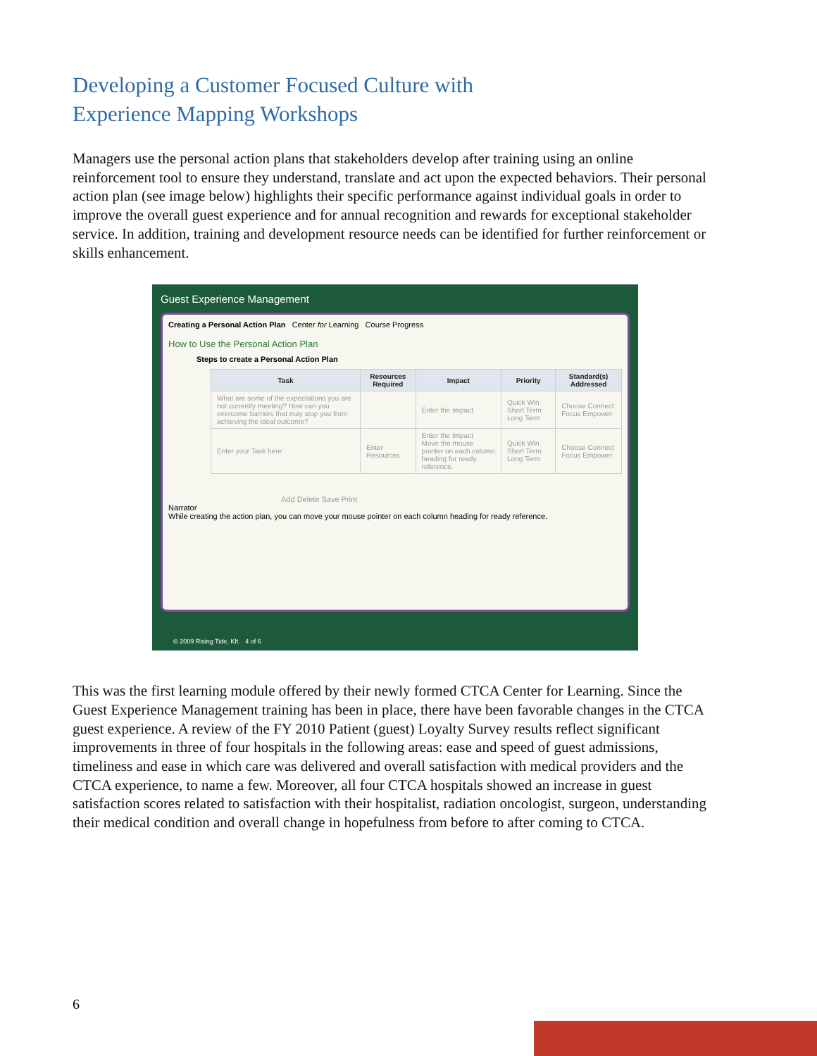Developing a Customer Focused Culture with
Experience Mapping Workshops
Managers use the personal action plans that stakeholders develop after training using an online reinforcement tool to ensure they understand, translate and act upon the expected behaviors. Their personal action plan (see image below) highlights their specific performance against individual goals in order to improve the overall guest experience and for annual recognition and rewards for exceptional stakeholder service. In addition, training and development resource needs can be identified for further reinforcement or skills enhancement.
Guest Experience Management
Creating a Personal Action Plan Center for Learning Course Progress
How to Use the Personal Action Plan
Steps to create a Personal Action Plan
| Task | Resources Required | Impact | Priority | Standard(s) Addressed |
| --- | --- | --- | --- | --- |
| What are some of the expectations you are not currently meeting? How can you overcome barriers that may stop you from achieving the ideal outcome? | | Enter the Impact | Quick Win Short Term Long Term | Choose Connect Focus Empower |
| Enter your Task here | Enter Resources | Enter the Impact Move the mouse pointer on each column heading for ready reference. | Quick Win Short Term Long Term | Choose Connect Focus Empower |
Add Delete Save Print
Narrator
While creating the action plan, you can move your mouse pointer on each column heading for ready reference.
© 2009 Rising Tide, Kft. 4 of 6
This was the first learning module offered by their newly formed CTCA Center for Learning. Since the Guest Experience Management training has been in place, there have been favorable changes in the CTCA guest experience. A review of the FY 2010 Patient (guest) Loyalty Survey results reflect significant improvements in three of four hospitals in the following areas: ease and speed of guest admissions, timeliness and ease in which care was delivered and overall satisfaction with medical providers and the CTCA experience, to name a few. Moreover, all four CTCA hospitals showed an increase in guest satisfaction scores related to satisfaction with their hospitalist, radiation oncologist, surgeon, understanding their medical condition and overall change in hopefulness from before to after coming to CTCA.
6